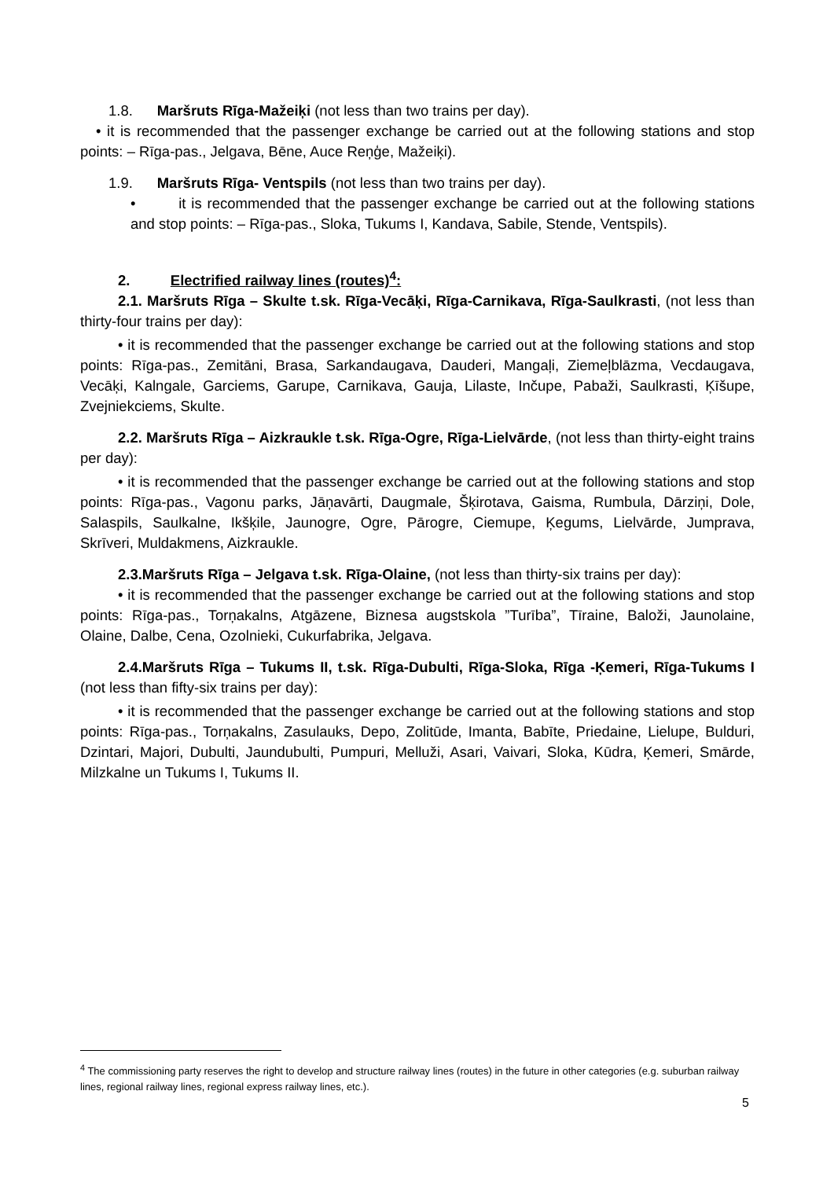1.8. Maršruts Rīga-Mažeiķi (not less than two trains per day).
• it is recommended that the passenger exchange be carried out at the following stations and stop points: – Rīga-pas., Jelgava, Bēne, Auce Reņģe, Mažeiķi).
1.9. Maršruts Rīga- Ventspils (not less than two trains per day).
• it is recommended that the passenger exchange be carried out at the following stations and stop points: – Rīga-pas., Sloka, Tukums I, Kandava, Sabile, Stende, Ventspils).
2. Electrified railway lines (routes)<sup>4</sup>:
2.1. Maršruts Rīga – Skulte t.sk. Rīga-Vecāķi, Rīga-Carnikava, Rīga-Saulkrasti, (not less than thirty-four trains per day):
• it is recommended that the passenger exchange be carried out at the following stations and stop points: Rīga-pas., Zemitāni, Brasa, Sarkandaugava, Dauderi, Mangaļi, Ziemeļblāzma, Vecdaugava, Vecāķi, Kalngale, Garciems, Garupe, Carnikava, Gauja, Lilaste, Inčupe, Pabaži, Saulkrasti, Ķīšupe, Zvejniekciems, Skulte.
2.2. Maršruts Rīga – Aizkraukle t.sk. Rīga-Ogre, Rīga-Lielvārde, (not less than thirty-eight trains per day):
• it is recommended that the passenger exchange be carried out at the following stations and stop points: Rīga-pas., Vagonu parks, Jāņavārti, Daugmale, Šķirotava, Gaisma, Rumbula, Dārziņi, Dole, Salaspils, Saulkalne, Ikšķile, Jaunogre, Ogre, Pārogre, Ciemupe, Ķegums, Lielvārde, Jumprava, Skrīveri, Muldakmens, Aizkraukle.
2.3.Maršruts Rīga – Jelgava t.sk. Rīga-Olaine, (not less than thirty-six trains per day):
• it is recommended that the passenger exchange be carried out at the following stations and stop points: Rīga-pas., Torņakalns, Atgāzene, Biznesa augstskola ”Turība”, Tīraine, Baloži, Jaunolaine, Olaine, Dalbe, Cena, Ozolnieki, Cukurfabrika, Jelgava.
2.4.Maršruts Rīga – Tukums II, t.sk. Rīga-Dubulti, Rīga-Sloka, Rīga -Ķemeri, Rīga-Tukums I (not less than fifty-six trains per day):
• it is recommended that the passenger exchange be carried out at the following stations and stop points: Rīga-pas., Torņakalns, Zasulauks, Depo, Zolitūde, Imanta, Babīte, Priedaine, Lielupe, Bulduri, Dzintari, Majori, Dubulti, Jaundubulti, Pumpuri, Melluži, Asari, Vaivari, Sloka, Kūdra, Ķemeri, Smārde, Milzkalne un Tukums I, Tukums II.
<sup>4</sup> The commissioning party reserves the right to develop and structure railway lines (routes) in the future in other categories (e.g. suburban railway lines, regional railway lines, regional express railway lines, etc.).
5